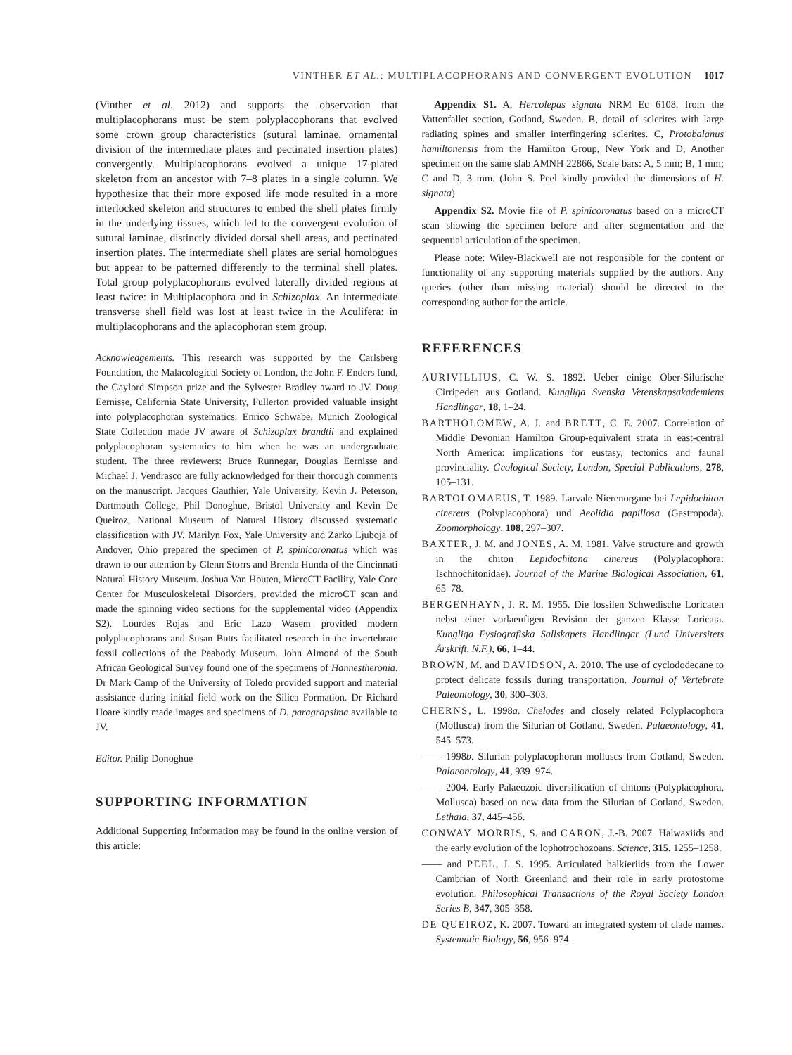VINTHER ET AL.: MULTIPLACOPHORANS AND CONVERGENT EVOLUTION 1017
(Vinther et al. 2012) and supports the observation that multiplacophorans must be stem polyplacophorans that evolved some crown group characteristics (sutural laminae, ornamental division of the intermediate plates and pectinated insertion plates) convergently. Multiplacophorans evolved a unique 17-plated skeleton from an ancestor with 7–8 plates in a single column. We hypothesize that their more exposed life mode resulted in a more interlocked skeleton and structures to embed the shell plates firmly in the underlying tissues, which led to the convergent evolution of sutural laminae, distinctly divided dorsal shell areas, and pectinated insertion plates. The intermediate shell plates are serial homologues but appear to be patterned differently to the terminal shell plates. Total group polyplacophorans evolved laterally divided regions at least twice: in Multiplacophora and in Schizoplax. An intermediate transverse shell field was lost at least twice in the Aculifera: in multiplacophorans and the aplacophoran stem group.
Acknowledgements. This research was supported by the Carlsberg Foundation, the Malacological Society of London, the John F. Enders fund, the Gaylord Simpson prize and the Sylvester Bradley award to JV. Doug Eernisse, California State University, Fullerton provided valuable insight into polyplacophoran systematics. Enrico Schwabe, Munich Zoological State Collection made JV aware of Schizoplax brandtii and explained polyplacophoran systematics to him when he was an undergraduate student. The three reviewers: Bruce Runnegar, Douglas Eernisse and Michael J. Vendrasco are fully acknowledged for their thorough comments on the manuscript. Jacques Gauthier, Yale University, Kevin J. Peterson, Dartmouth College, Phil Donoghue, Bristol University and Kevin De Queiroz, National Museum of Natural History discussed systematic classification with JV. Marilyn Fox, Yale University and Zarko Ljuboja of Andover, Ohio prepared the specimen of P. spinicoronatus which was drawn to our attention by Glenn Storrs and Brenda Hunda of the Cincinnati Natural History Museum. Joshua Van Houten, MicroCT Facility, Yale Core Center for Musculoskeletal Disorders, provided the microCT scan and made the spinning video sections for the supplemental video (Appendix S2). Lourdes Rojas and Eric Lazo Wasem provided modern polyplacophorans and Susan Butts facilitated research in the invertebrate fossil collections of the Peabody Museum. John Almond of the South African Geological Survey found one of the specimens of Hannestheronia. Dr Mark Camp of the University of Toledo provided support and material assistance during initial field work on the Silica Formation. Dr Richard Hoare kindly made images and specimens of D. paragrapsima available to JV.
Editor. Philip Donoghue
SUPPORTING INFORMATION
Additional Supporting Information may be found in the online version of this article:
Appendix S1. A, Hercolepas signata NRM Ec 6108, from the Vattenfallet section, Gotland, Sweden. B, detail of sclerites with large radiating spines and smaller interfingering sclerites. C, Protobalanus hamiltonensis from the Hamilton Group, New York and D, Another specimen on the same slab AMNH 22866, Scale bars: A, 5 mm; B, 1 mm; C and D, 3 mm. (John S. Peel kindly provided the dimensions of H. signata)
Appendix S2. Movie file of P. spinicoronatus based on a microCT scan showing the specimen before and after segmentation and the sequential articulation of the specimen.
Please note: Wiley-Blackwell are not responsible for the content or functionality of any supporting materials supplied by the authors. Any queries (other than missing material) should be directed to the corresponding author for the article.
REFERENCES
AURIVILLIUS, C. W. S. 1892. Ueber einige Ober-Silurische Cirripeden aus Gotland. Kungliga Svenska Vetenskapsakademiens Handlingar, 18, 1–24.
BARTHOLOMEW, A. J. and BRETT, C. E. 2007. Correlation of Middle Devonian Hamilton Group-equivalent strata in east-central North America: implications for eustasy, tectonics and faunal provinciality. Geological Society, London, Special Publications, 278, 105–131.
BARTOLOMAEUS, T. 1989. Larvale Nierenorgane bei Lepidochiton cinereus (Polyplacophora) und Aeolidia papillosa (Gastropoda). Zoomorphology, 108, 297–307.
BAXTER, J. M. and JONES, A. M. 1981. Valve structure and growth in the chiton Lepidochitona cinereus (Polyplacophora: Ischnochitonidae). Journal of the Marine Biological Association, 61, 65–78.
BERGENHAYN, J. R. M. 1955. Die fossilen Schwedische Loricaten nebst einer vorlaeufigen Revision der ganzen Klasse Loricata. Kungliga Fysiografiska Sallskapets Handlingar (Lund Universitets Årskrift, N.F.), 66, 1–44.
BROWN, M. and DAVIDSON, A. 2010. The use of cyclododecane to protect delicate fossils during transportation. Journal of Vertebrate Paleontology, 30, 300–303.
CHERNS, L. 1998a. Chelodes and closely related Polyplacophora (Mollusca) from the Silurian of Gotland, Sweden. Palaeontology, 41, 545–573.
—— 1998b. Silurian polyplacophoran molluscs from Gotland, Sweden. Palaeontology, 41, 939–974.
—— 2004. Early Palaeozoic diversification of chitons (Polyplacophora, Mollusca) based on new data from the Silurian of Gotland, Sweden. Lethaia, 37, 445–456.
CONWAY MORRIS, S. and CARON, J.-B. 2007. Halwaxiids and the early evolution of the lophotrochozoans. Science, 315, 1255–1258.
—— and PEEL, J. S. 1995. Articulated halkieriids from the Lower Cambrian of North Greenland and their role in early protostome evolution. Philosophical Transactions of the Royal Society London Series B, 347, 305–358.
DE QUEIROZ, K. 2007. Toward an integrated system of clade names. Systematic Biology, 56, 956–974.